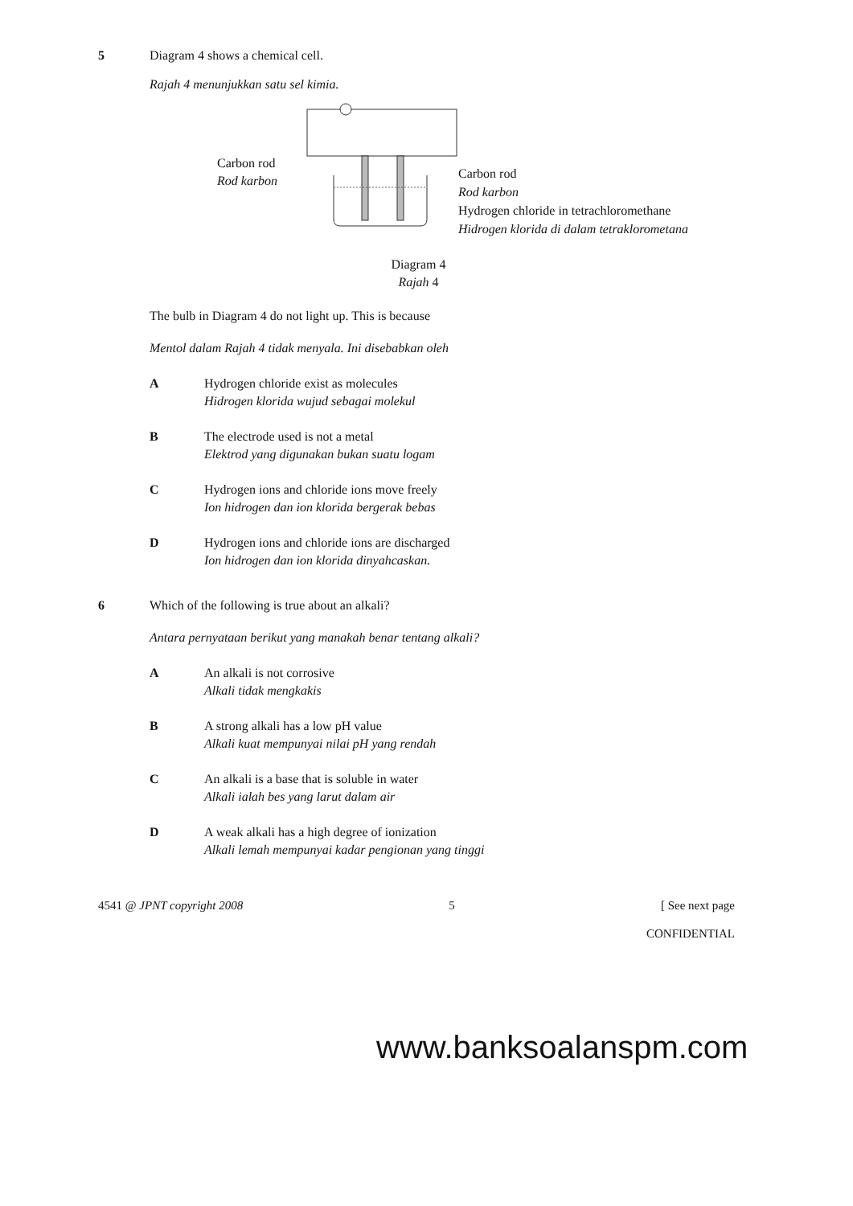5 Diagram 4 shows a chemical cell.
Rajah 4 menunjukkan satu sel kimia.
Carbon rod
Rod karbon
Carbon rod
Rod karbon
Hydrogen chloride in tetrachloromethane
Hidrogen klorida di dalam tetraklorometana
Diagram 4
Rajah 4
The bulb in Diagram 4 do not light up. This is because
Mentol dalam Rajah 4 tidak menyala. Ini disebabkan oleh
A Hydrogen chloride exist as molecules
Hidrogen klorida wujud sebagai molekul
B The electrode used is not a metal
Elektrod yang digunakan bukan suatu logam
C Hydrogen ions and chloride ions move freely
Ion hidrogen dan ion klorida bergerak bebas
D Hydrogen ions and chloride ions are discharged
Ion hidrogen dan ion klorida dinyahcaskan.
6 Which of the following is true about an alkali?
Antara pernyataan berikut yang manakah benar tentang alkali?
A An alkali is not corrosive
Alkali tidak mengkakis
B A strong alkali has a low pH value
Alkali kuat mempunyai nilai pH yang rendah
C An alkali is a base that is soluble in water
Alkali ialah bes yang larut dalam air
D A weak alkali has a high degree of ionization
Alkali lemah mempunyai kadar pengionan yang tinggi
4541 @ JPNT copyright 2008 5 [ See next page
CONFIDENTIAL
www.banksoalanspm.com